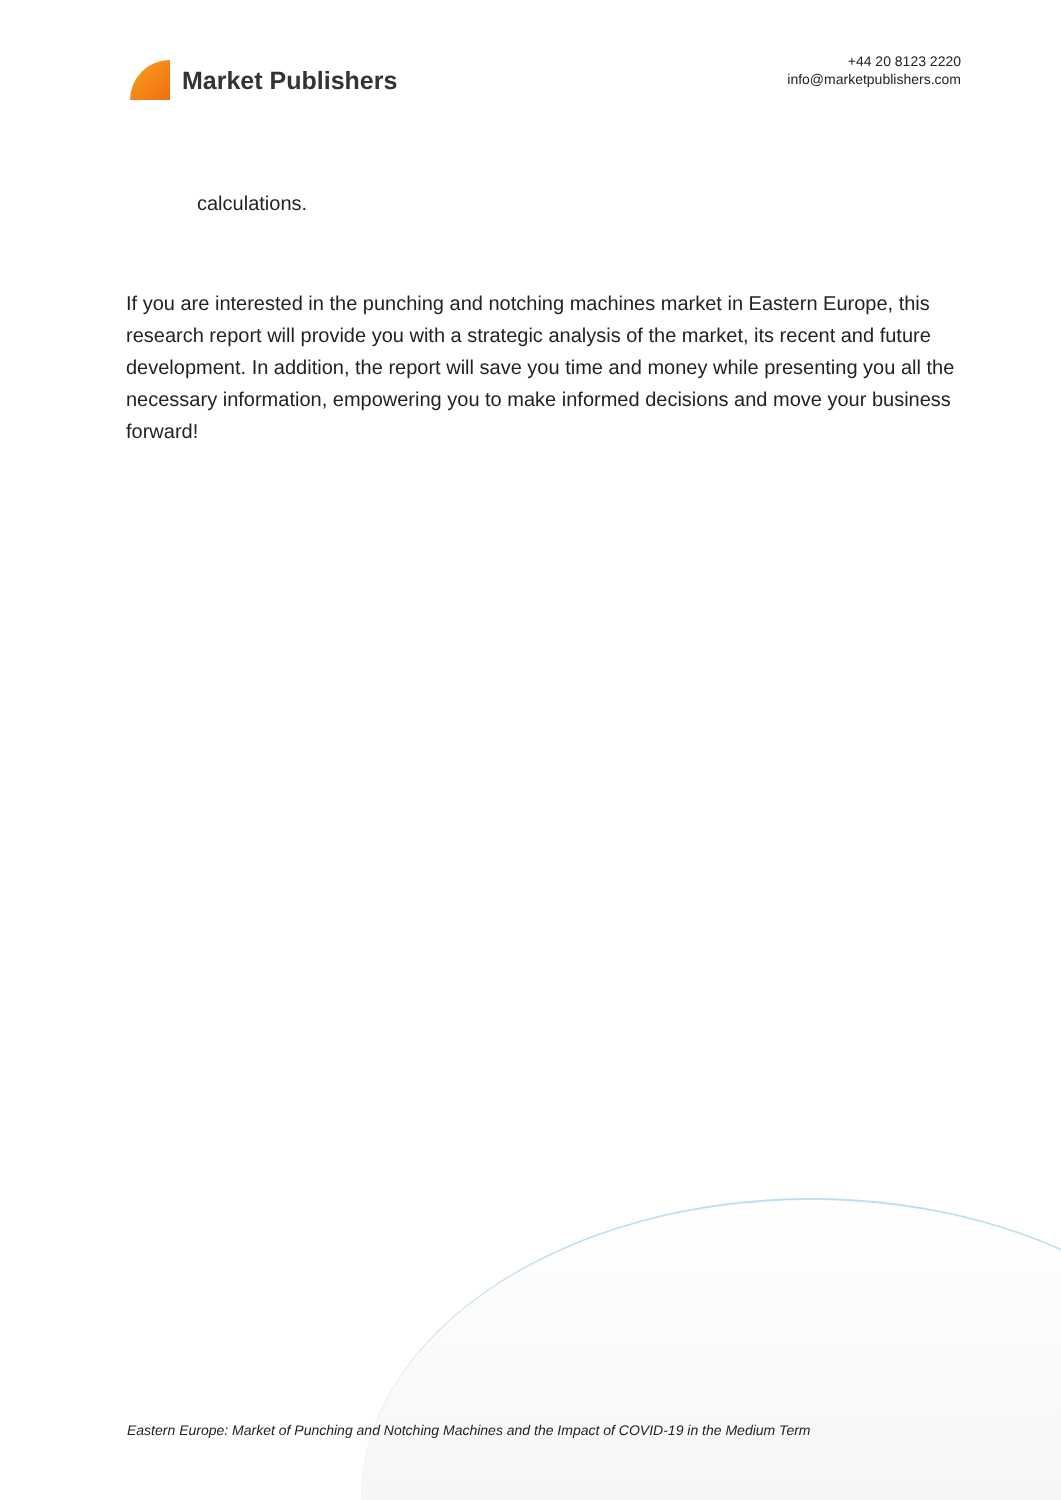Market Publishers
+44 20 8123 2220
info@marketpublishers.com
calculations.
If you are interested in the punching and notching machines market in Eastern Europe, this research report will provide you with a strategic analysis of the market, its recent and future development. In addition, the report will save you time and money while presenting you all the necessary information, empowering you to make informed decisions and move your business forward!
Eastern Europe: Market of Punching and Notching Machines and the Impact of COVID-19 in the Medium Term